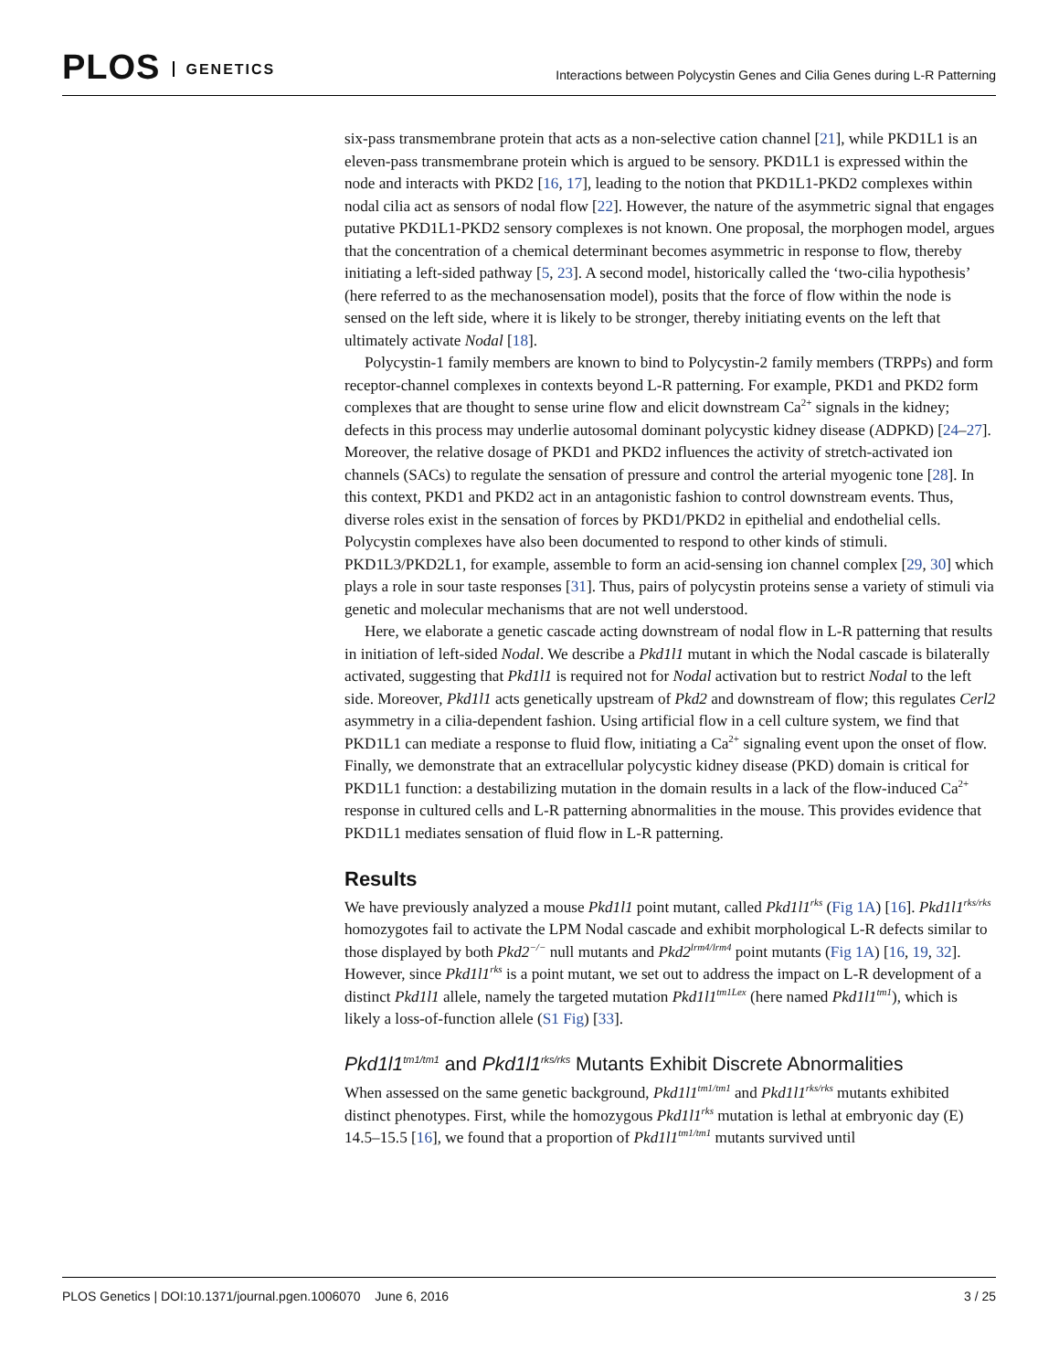PLOS GENETICS
Interactions between Polycystin Genes and Cilia Genes during L-R Patterning
six-pass transmembrane protein that acts as a non-selective cation channel [21], while PKD1L1 is an eleven-pass transmembrane protein which is argued to be sensory. PKD1L1 is expressed within the node and interacts with PKD2 [16, 17], leading to the notion that PKD1L1-PKD2 complexes within nodal cilia act as sensors of nodal flow [22]. However, the nature of the asymmetric signal that engages putative PKD1L1-PKD2 sensory complexes is not known. One proposal, the morphogen model, argues that the concentration of a chemical determinant becomes asymmetric in response to flow, thereby initiating a left-sided pathway [5, 23]. A second model, historically called the ‘two-cilia hypothesis’ (here referred to as the mechanosensation model), posits that the force of flow within the node is sensed on the left side, where it is likely to be stronger, thereby initiating events on the left that ultimately activate Nodal [18].
Polycystin-1 family members are known to bind to Polycystin-2 family members (TRPPs) and form receptor-channel complexes in contexts beyond L-R patterning. For example, PKD1 and PKD2 form complexes that are thought to sense urine flow and elicit downstream Ca<sup>2+</sup> signals in the kidney; defects in this process may underlie autosomal dominant polycystic kidney disease (ADPKD) [24–27]. Moreover, the relative dosage of PKD1 and PKD2 influences the activity of stretch-activated ion channels (SACs) to regulate the sensation of pressure and control the arterial myogenic tone [28]. In this context, PKD1 and PKD2 act in an antagonistic fashion to control downstream events. Thus, diverse roles exist in the sensation of forces by PKD1/PKD2 in epithelial and endothelial cells. Polycystin complexes have also been documented to respond to other kinds of stimuli. PKD1L3/PKD2L1, for example, assemble to form an acid-sensing ion channel complex [29, 30] which plays a role in sour taste responses [31]. Thus, pairs of polycystin proteins sense a variety of stimuli via genetic and molecular mechanisms that are not well understood.
Here, we elaborate a genetic cascade acting downstream of nodal flow in L-R patterning that results in initiation of left-sided Nodal. We describe a Pkd1l1 mutant in which the Nodal cascade is bilaterally activated, suggesting that Pkd1l1 is required not for Nodal activation but to restrict Nodal to the left side. Moreover, Pkd1l1 acts genetically upstream of Pkd2 and downstream of flow; this regulates Cerl2 asymmetry in a cilia-dependent fashion. Using artificial flow in a cell culture system, we find that PKD1L1 can mediate a response to fluid flow, initiating a Ca<sup>2+</sup> signaling event upon the onset of flow. Finally, we demonstrate that an extracellular polycystic kidney disease (PKD) domain is critical for PKD1L1 function: a destabilizing mutation in the domain results in a lack of the flow-induced Ca<sup>2+</sup> response in cultured cells and L-R patterning abnormalities in the mouse. This provides evidence that PKD1L1 mediates sensation of fluid flow in L-R patterning.
Results
We have previously analyzed a mouse Pkd1l1 point mutant, called Pkd1l1<sup>rks</sup> (Fig 1A) [16]. Pkd1l1<sup>rks/rks</sup> homozygotes fail to activate the LPM Nodal cascade and exhibit morphological L-R defects similar to those displayed by both Pkd2<sup>−/−</sup> null mutants and Pkd2<sup>lrm4/lrm4</sup> point mutants (Fig 1A) [16, 19, 32]. However, since Pkd1l1<sup>rks</sup> is a point mutant, we set out to address the impact on L-R development of a distinct Pkd1l1 allele, namely the targeted mutation Pkd1l1<sup>tm1Lex</sup> (here named Pkd1l1<sup>tm1</sup>), which is likely a loss-of-function allele (S1 Fig) [33].
Pkd1l1<sup>tm1/tm1</sup> and Pkd1l1<sup>rks/rks</sup> Mutants Exhibit Discrete Abnormalities
When assessed on the same genetic background, Pkd1l1<sup>tm1/tm1</sup> and Pkd1l1<sup>rks/rks</sup> mutants exhibited distinct phenotypes. First, while the homozygous Pkd1l1<sup>rks</sup> mutation is lethal at embryonic day (E) 14.5–15.5 [16], we found that a proportion of Pkd1l1<sup>tm1/tm1</sup> mutants survived until
PLOS Genetics | DOI:10.1371/journal.pgen.1006070 June 6, 2016 3 / 25